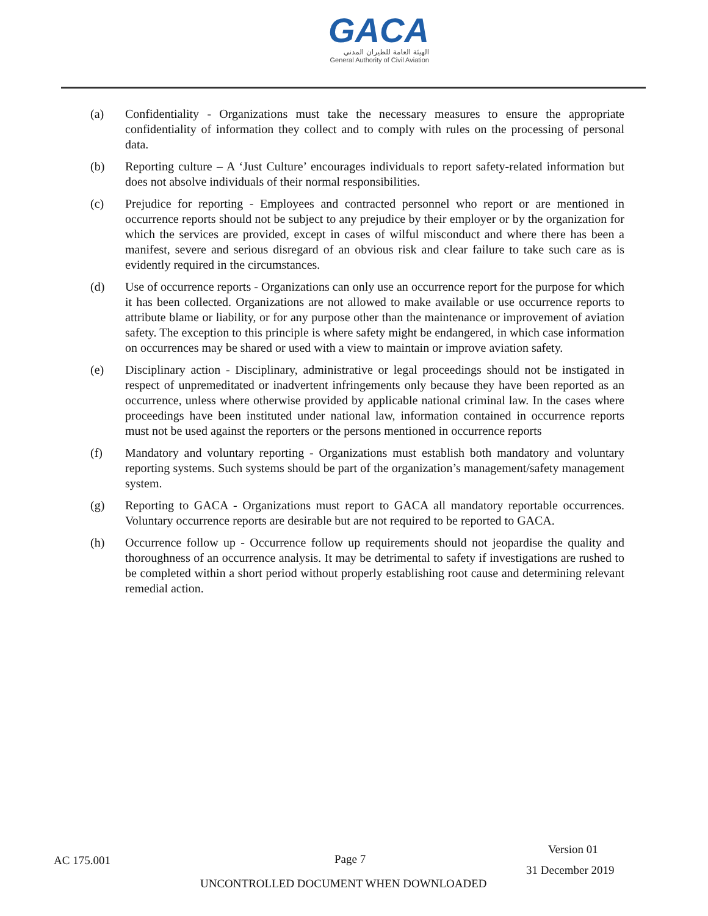GACA
الهيئة العامة للطيران المدني
General Authority of Civil Aviation
(a) Confidentiality - Organizations must take the necessary measures to ensure the appropriate confidentiality of information they collect and to comply with rules on the processing of personal data.
(b) Reporting culture – A ‘Just Culture’ encourages individuals to report safety-related information but does not absolve individuals of their normal responsibilities.
(c) Prejudice for reporting - Employees and contracted personnel who report or are mentioned in occurrence reports should not be subject to any prejudice by their employer or by the organization for which the services are provided, except in cases of wilful misconduct and where there has been a manifest, severe and serious disregard of an obvious risk and clear failure to take such care as is evidently required in the circumstances.
(d) Use of occurrence reports - Organizations can only use an occurrence report for the purpose for which it has been collected. Organizations are not allowed to make available or use occurrence reports to attribute blame or liability, or for any purpose other than the maintenance or improvement of aviation safety. The exception to this principle is where safety might be endangered, in which case information on occurrences may be shared or used with a view to maintain or improve aviation safety.
(e) Disciplinary action - Disciplinary, administrative or legal proceedings should not be instigated in respect of unpremeditated or inadvertent infringements only because they have been reported as an occurrence, unless where otherwise provided by applicable national criminal law. In the cases where proceedings have been instituted under national law, information contained in occurrence reports must not be used against the reporters or the persons mentioned in occurrence reports
(f) Mandatory and voluntary reporting - Organizations must establish both mandatory and voluntary reporting systems. Such systems should be part of the organization’s management/safety management system.
(g) Reporting to GACA - Organizations must report to GACA all mandatory reportable occurrences. Voluntary occurrence reports are desirable but are not required to be reported to GACA.
(h) Occurrence follow up - Occurrence follow up requirements should not jeopardise the quality and thoroughness of an occurrence analysis. It may be detrimental to safety if investigations are rushed to be completed within a short period without properly establishing root cause and determining relevant remedial action.
AC 175.001 Page 7
Version 01
31 December 2019
UNCONTROLLED DOCUMENT WHEN DOWNLOADED